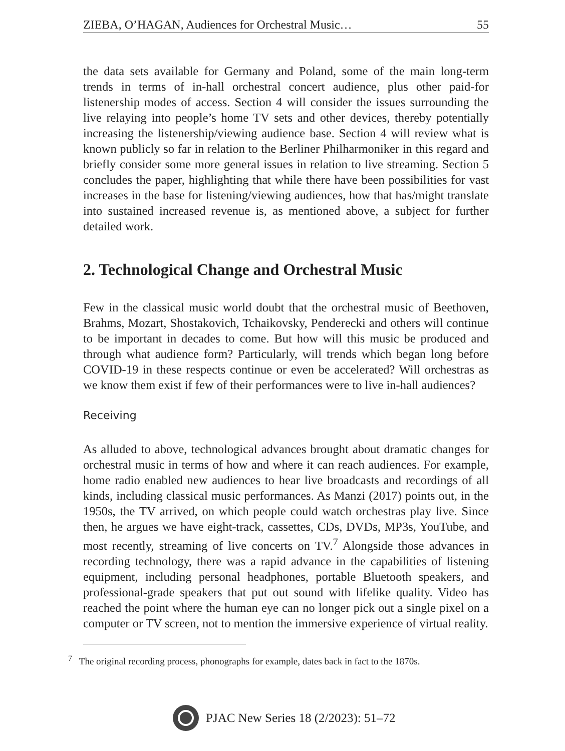ZIEBA, O’HAGAN, Audiences for Orchestral Music… 55
the data sets available for Germany and Poland, some of the main long-term trends in terms of in-hall orchestral concert audience, plus other paid-for listenership modes of access. Section 4 will consider the issues surrounding the live relaying into people’s home TV sets and other devices, thereby potentially increasing the listenership/viewing audience base. Section 4 will review what is known publicly so far in relation to the Berliner Philharmoniker in this regard and briefly consider some more general issues in relation to live streaming. Section 5 concludes the paper, highlighting that while there have been possibilities for vast increases in the base for listening/viewing audiences, how that has/might translate into sustained increased revenue is, as mentioned above, a subject for further detailed work.
2. Technological Change and Orchestral Music
Few in the classical music world doubt that the orchestral music of Beethoven, Brahms, Mozart, Shostakovich, Tchaikovsky, Penderecki and others will continue to be important in decades to come. But how will this music be produced and through what audience form? Particularly, will trends which began long before COVID-19 in these respects continue or even be accelerated? Will orchestras as we know them exist if few of their performances were to live in-hall audiences?
Receiving
As alluded to above, technological advances brought about dramatic changes for orchestral music in terms of how and where it can reach audiences. For example, home radio enabled new audiences to hear live broadcasts and recordings of all kinds, including classical music performances. As Manzi (2017) points out, in the 1950s, the TV arrived, on which people could watch orchestras play live. Since then, he argues we have eight-track, cassettes, CDs, DVDs, MP3s, YouTube, and most recently, streaming of live concerts on TV.<sup>7</sup> Alongside those advances in recording technology, there was a rapid advance in the capabilities of listening equipment, including personal headphones, portable Bluetooth speakers, and professional-grade speakers that put out sound with lifelike quality. Video has reached the point where the human eye can no longer pick out a single pixel on a computer or TV screen, not to mention the immersive experience of virtual reality.
<sup>7</sup> The original recording process, phonographs for example, dates back in fact to the 1870s.
PJAC New Series 18 (2/2023): 51–72